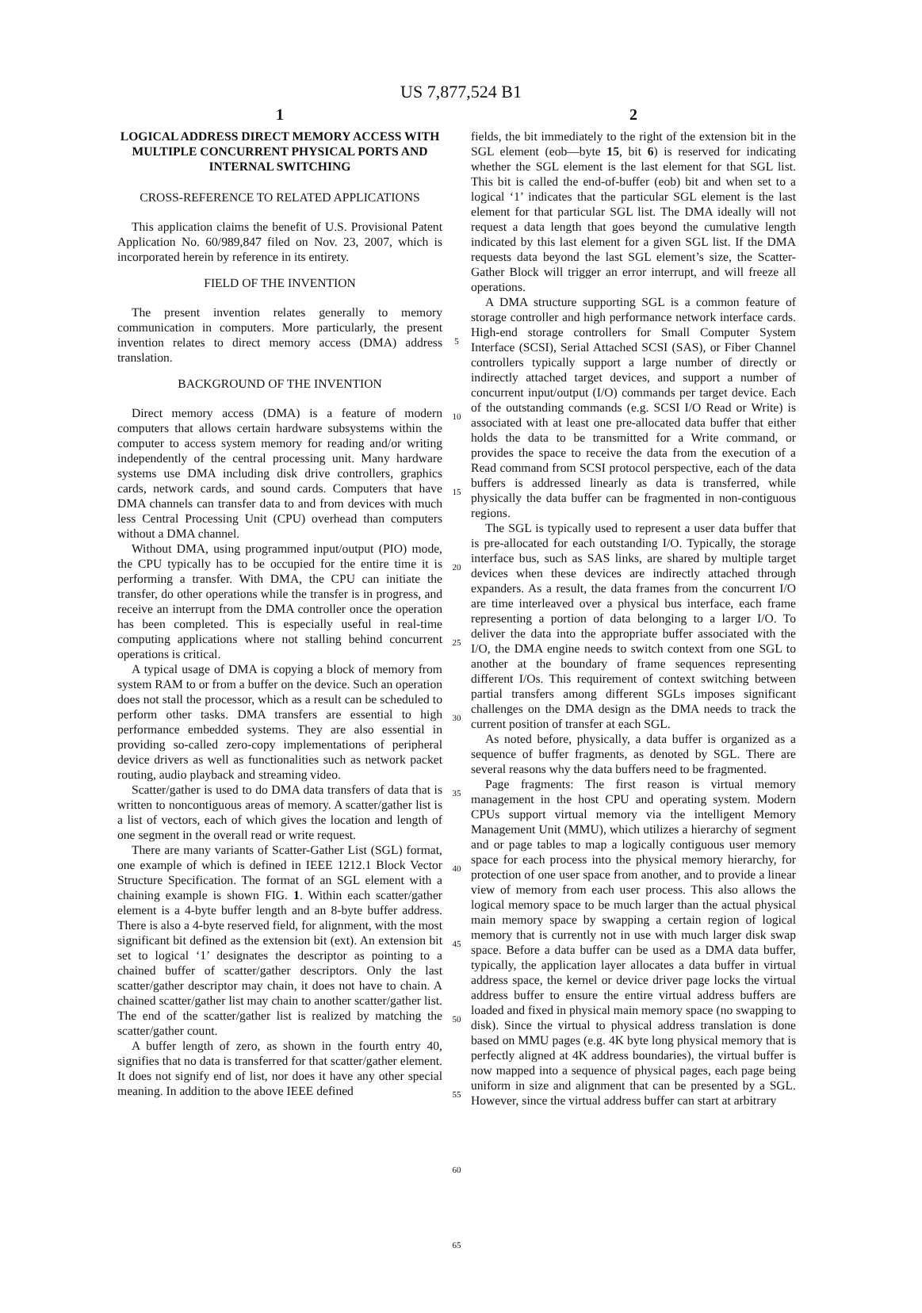US 7,877,524 B1
1
LOGICAL ADDRESS DIRECT MEMORY ACCESS WITH MULTIPLE CONCURRENT PHYSICAL PORTS AND INTERNAL SWITCHING
CROSS-REFERENCE TO RELATED APPLICATIONS
This application claims the benefit of U.S. Provisional Patent Application No. 60/989,847 filed on Nov. 23, 2007, which is incorporated herein by reference in its entirety.
FIELD OF THE INVENTION
The present invention relates generally to memory communication in computers. More particularly, the present invention relates to direct memory access (DMA) address translation.
BACKGROUND OF THE INVENTION
Direct memory access (DMA) is a feature of modern computers that allows certain hardware subsystems within the computer to access system memory for reading and/or writing independently of the central processing unit. Many hardware systems use DMA including disk drive controllers, graphics cards, network cards, and sound cards. Computers that have DMA channels can transfer data to and from devices with much less Central Processing Unit (CPU) overhead than computers without a DMA channel.
Without DMA, using programmed input/output (PIO) mode, the CPU typically has to be occupied for the entire time it is performing a transfer. With DMA, the CPU can initiate the transfer, do other operations while the transfer is in progress, and receive an interrupt from the DMA controller once the operation has been completed. This is especially useful in real-time computing applications where not stalling behind concurrent operations is critical.
A typical usage of DMA is copying a block of memory from system RAM to or from a buffer on the device. Such an operation does not stall the processor, which as a result can be scheduled to perform other tasks. DMA transfers are essential to high performance embedded systems. They are also essential in providing so-called zero-copy implementations of peripheral device drivers as well as functionalities such as network packet routing, audio playback and streaming video.
Scatter/gather is used to do DMA data transfers of data that is written to noncontiguous areas of memory. A scatter/gather list is a list of vectors, each of which gives the location and length of one segment in the overall read or write request.
There are many variants of Scatter-Gather List (SGL) format, one example of which is defined in IEEE 1212.1 Block Vector Structure Specification. The format of an SGL element with a chaining example is shown FIG. 1. Within each scatter/gather element is a 4-byte buffer length and an 8-byte buffer address. There is also a 4-byte reserved field, for alignment, with the most significant bit defined as the extension bit (ext). An extension bit set to logical ‘1’ designates the descriptor as pointing to a chained buffer of scatter/gather descriptors. Only the last scatter/gather descriptor may chain, it does not have to chain. A chained scatter/gather list may chain to another scatter/gather list. The end of the scatter/gather list is realized by matching the scatter/gather count.
A buffer length of zero, as shown in the fourth entry 40, signifies that no data is transferred for that scatter/gather element. It does not signify end of list, nor does it have any other special meaning. In addition to the above IEEE defined
5
10
15
20
25
30
35
40
45
50
55
60
65
2
fields, the bit immediately to the right of the extension bit in the SGL element (eob—byte 15, bit 6) is reserved for indicating whether the SGL element is the last element for that SGL list. This bit is called the end-of-buffer (eob) bit and when set to a logical ‘1’ indicates that the particular SGL element is the last element for that particular SGL list. The DMA ideally will not request a data length that goes beyond the cumulative length indicated by this last element for a given SGL list. If the DMA requests data beyond the last SGL element’s size, the Scatter-Gather Block will trigger an error interrupt, and will freeze all operations.
A DMA structure supporting SGL is a common feature of storage controller and high performance network interface cards. High-end storage controllers for Small Computer System Interface (SCSI), Serial Attached SCSI (SAS), or Fiber Channel controllers typically support a large number of directly or indirectly attached target devices, and support a number of concurrent input/output (I/O) commands per target device. Each of the outstanding commands (e.g. SCSI I/O Read or Write) is associated with at least one pre-allocated data buffer that either holds the data to be transmitted for a Write command, or provides the space to receive the data from the execution of a Read command from SCSI protocol perspective, each of the data buffers is addressed linearly as data is transferred, while physically the data buffer can be fragmented in non-contiguous regions.
The SGL is typically used to represent a user data buffer that is pre-allocated for each outstanding I/O. Typically, the storage interface bus, such as SAS links, are shared by multiple target devices when these devices are indirectly attached through expanders. As a result, the data frames from the concurrent I/O are time interleaved over a physical bus interface, each frame representing a portion of data belonging to a larger I/O. To deliver the data into the appropriate buffer associated with the I/O, the DMA engine needs to switch context from one SGL to another at the boundary of frame sequences representing different I/Os. This requirement of context switching between partial transfers among different SGLs imposes significant challenges on the DMA design as the DMA needs to track the current position of transfer at each SGL.
As noted before, physically, a data buffer is organized as a sequence of buffer fragments, as denoted by SGL. There are several reasons why the data buffers need to be fragmented.
Page fragments: The first reason is virtual memory management in the host CPU and operating system. Modern CPUs support virtual memory via the intelligent Memory Management Unit (MMU), which utilizes a hierarchy of segment and or page tables to map a logically contiguous user memory space for each process into the physical memory hierarchy, for protection of one user space from another, and to provide a linear view of memory from each user process. This also allows the logical memory space to be much larger than the actual physical main memory space by swapping a certain region of logical memory that is currently not in use with much larger disk swap space. Before a data buffer can be used as a DMA data buffer, typically, the application layer allocates a data buffer in virtual address space, the kernel or device driver page locks the virtual address buffer to ensure the entire virtual address buffers are loaded and fixed in physical main memory space (no swapping to disk). Since the virtual to physical address translation is done based on MMU pages (e.g. 4K byte long physical memory that is perfectly aligned at 4K address boundaries), the virtual buffer is now mapped into a sequence of physical pages, each page being uniform in size and alignment that can be presented by a SGL. However, since the virtual address buffer can start at arbitrary